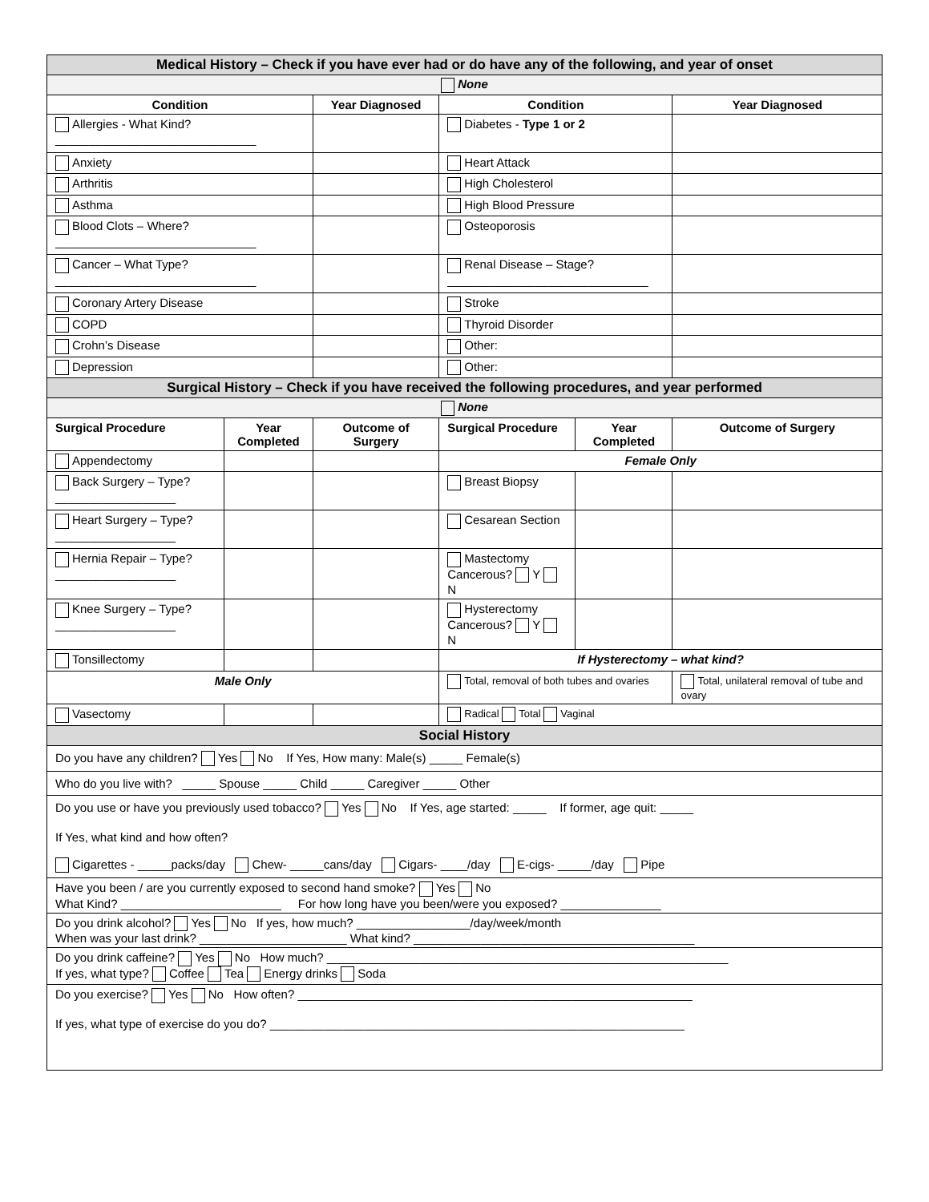| Medical History – Check if you have ever had or do have any of the following, and year of onset | | | | | |
| None | | | | | |
| Condition | | Year Diagnosed | Condition | | Year Diagnosed |
| Allergies - What Kind? ______________________________ | | | Diabetes - Type 1 or 2 | | |
| Anxiety | | | Heart Attack | | |
| Arthritis | | | High Cholesterol | | |
| Asthma | | | High Blood Pressure | | |
| Blood Clots – Where? ______________________________ | | | Osteoporosis | | |
| Cancer – What Type? ______________________________ | | | Renal Disease – Stage? ______________________________ | | |
| Coronary Artery Disease | | | Stroke | | |
| COPD | | | Thyroid Disorder | | |
| Crohn’s Disease | | | Other: | | |
| Depression | | | Other: | | |
| Surgical History – Check if you have received the following procedures, and year performed | | | | | |
| None | | | | | |
| Surgical Procedure | Year Completed | Outcome of Surgery | Surgical Procedure | Year Completed | Outcome of Surgery |
| Appendectomy | | | Female Only | | |
| Back Surgery – Type? __________________ | | | Breast Biopsy | | |
| Heart Surgery – Type? __________________ | | | Cesarean Section | | |
| Hernia Repair – Type? __________________ | | | Mastectomy Cancerous? Y N | | |
| Knee Surgery – Type? __________________ | | | Hysterectomy Cancerous? Y N | | |
| Tonsillectomy | | | If Hysterectomy – what kind? | | |
| Male Only | | | Total, removal of both tubes and ovaries | | Total, unilateral removal of tube and ovary |
| Vasectomy | | | Radical Total Vaginal | | |
| Social History | | | | | |
| Do you have any children? Yes No If Yes, How many: Male(s) _____ Female(s) | | | | | |
| Who do you live with? _____ Spouse _____ Child _____ Caregiver _____ Other | | | | | |
| Do you use or have you previously used tobacco? Yes No If Yes, age started: _____ If former, age quit: _____ If Yes, what kind and how often? Cigarettes - _____packs/day Chew- _____cans/day Cigars- ____/day E-cigs- _____/day Pipe | | | | | |
| Have you been / are you currently exposed to second hand smoke? Yes No What Kind? ________________________ For how long have you been/were you exposed? _______________ | | | | | |
| Do you drink alcohol? Yes No If yes, how much? _________________/day/week/month When was your last drink? ______________________ What kind? __________________________________________ | | | | | |
| Do you drink caffeine? Yes No How much? ____________________________________________________________ If yes, what type? Coffee Tea Energy drinks Soda | | | | | |
| Do you exercise? Yes No How often? ___________________________________________________________ If yes, what type of exercise do you do? ______________________________________________________________ | | | | | |